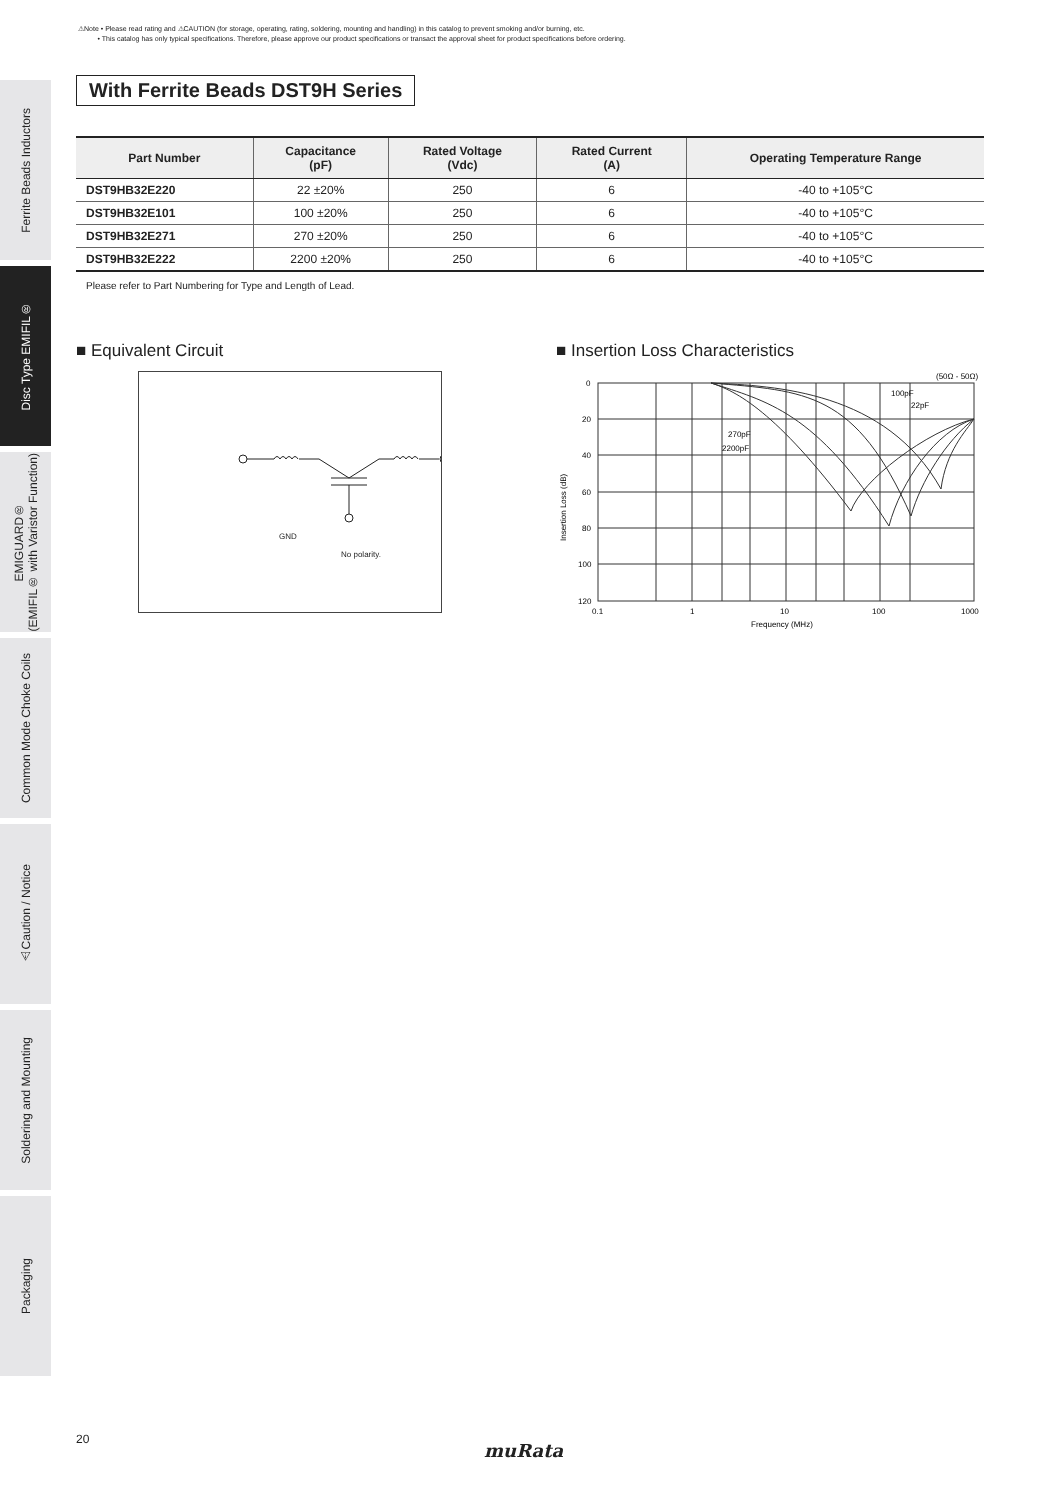⚠Note • Please read rating and ⚠CAUTION (for storage, operating, rating, soldering, mounting and handling) in this catalog to prevent smoking and/or burning, etc.
• This catalog has only typical specifications. Therefore, please approve our product specifications or transact the approval sheet for product specifications before ordering.
Ferrite Beads Inductors
Disc Type EMIFIL®
EMIGUARD®
(EMIFIL® with Varistor Function)
Common Mode Choke Coils
⚠Caution / Notice
Soldering and Mounting
Packaging
With Ferrite Beads DST9H Series
| Part Number | Capacitance (pF) | Rated Voltage (Vdc) | Rated Current (A) | Operating Temperature Range |
| --- | --- | --- | --- | --- |
| DST9HB32E220 | 22 ±20% | 250 | 6 | -40 to +105°C |
| DST9HB32E101 | 100 ±20% | 250 | 6 | -40 to +105°C |
| DST9HB32E271 | 270 ±20% | 250 | 6 | -40 to +105°C |
| DST9HB32E222 | 2200 ±20% | 250 | 6 | -40 to +105°C |
Please refer to Part Numbering for Type and Length of Lead.
■ Equivalent Circuit
GND
No polarity.
■ Insertion Loss Characteristics
(50Ω - 50Ω)
0
20
40
60
80
100
120
0.1
1
10
100
1000
Frequency (MHz)
Insertion Loss (dB)
100pF
22pF
270pF
2200pF
20
muRata